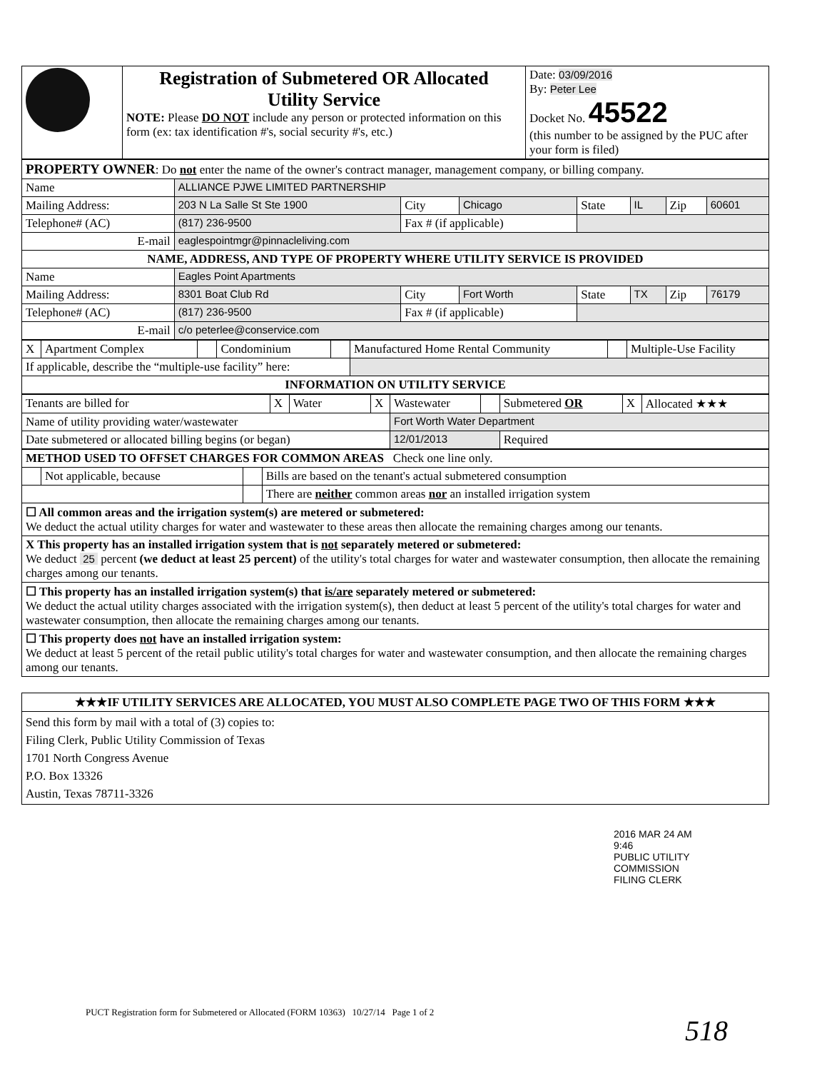| | Registration of Submetered OR Allocated Utility Service NOTE: Please DO NOT include any person or protected information on this form (ex: tax identification #'s, social security #'s, etc.) | Date: 03/09/2016 By: Peter Lee Docket No. 45522 (this number to be assigned by the PUC after your form is filed) |
| PROPERTY OWNER : Do not enter the name of the owner's contract manager, management company, or billing company. | | | | | | | |
| Name | ALLIANCE PJWE LIMITED PARTNERSHIP | | | | | | |
| Mailing Address: | 203 N La Salle St Ste 1900 | City | Chicago | State | IL | Zip | 60601 |
| Telephone# (AC) | (817) 236-9500 | Fax # (if applicable) | | | | | |
| E-mail | eaglespointmgr@pinnacleliving.com | | | | | | |
| NAME, ADDRESS, AND TYPE OF PROPERTY WHERE UTILITY SERVICE IS PROVIDED | | | | | | | |
| Name | Eagles Point Apartments | | | | | | |
| Mailing Address: | 8301 Boat Club Rd | City | Fort Worth | State | TX | Zip | 76179 |
| Telephone# (AC) | (817) 236-9500 | Fax # (if applicable) | | | | | |
| E-mail | c/o peterlee@conservice.com | | | | | | |
| X | Apartment Complex | | Condominium | | Manufactured Home Rental Community | | Multiple-Use Facility |
| If applicable, describe the “multiple-use facility” here: | | | | | | | |
| INFORMATION ON UTILITY SERVICE | | | | | | | |
| Tenants are billed for | X | Water | X | Wastewater | | Submetered OR | X | Allocated ★★★ |
| Name of utility providing water/wastewater | | | | Fort Worth Water Department | | | | |
| Date submetered or allocated billing begins (or began) | | | | 12/01/2013 | | Required | | |
| METHOD USED TO OFFSET CHARGES FOR COMMON AREAS Check one line only. | | | |
| | Not applicable, because | | Bills are based on the tenant's actual submetered consumption |
| | | | There are neither common areas nor an installed irrigation system |
| ☐ All common areas and the irrigation system(s) are metered or submetered: We deduct the actual utility charges for water and wastewater to these areas then allocate the remaining charges among our tenants. | | | |
| X This property has an installed irrigation system that is not separately metered or submetered: We deduct 25 percent (we deduct at least 25 percent) of the utility's total charges for water and wastewater consumption, then allocate the remaining charges among our tenants. | | | |
| ☐ This property has an installed irrigation system(s) that is/are separately metered or submetered: We deduct the actual utility charges associated with the irrigation system(s), then deduct at least 5 percent of the utility's total charges for water and wastewater consumption, then allocate the remaining charges among our tenants. | | | |
| ☐ This property does not have an installed irrigation system: We deduct at least 5 percent of the retail public utility's total charges for water and wastewater consumption, and then allocate the remaining charges among our tenants. | | | |
| ★★★IF UTILITY SERVICES ARE ALLOCATED, YOU MUST ALSO COMPLETE PAGE TWO OF THIS FORM ★★★ |
| Send this form by mail with a total of (3) copies to: Filing Clerk, Public Utility Commission of Texas 1701 North Congress Avenue P.O. Box 13326 Austin, Texas 78711-3326 |
2016 MAR 24 AM 9:46
PUBLIC UTILITY COMMISSION
FILING CLERK
PUCT Registration form for Submetered or Allocated (FORM 10363) 10/27/14 Page 1 of 2
518